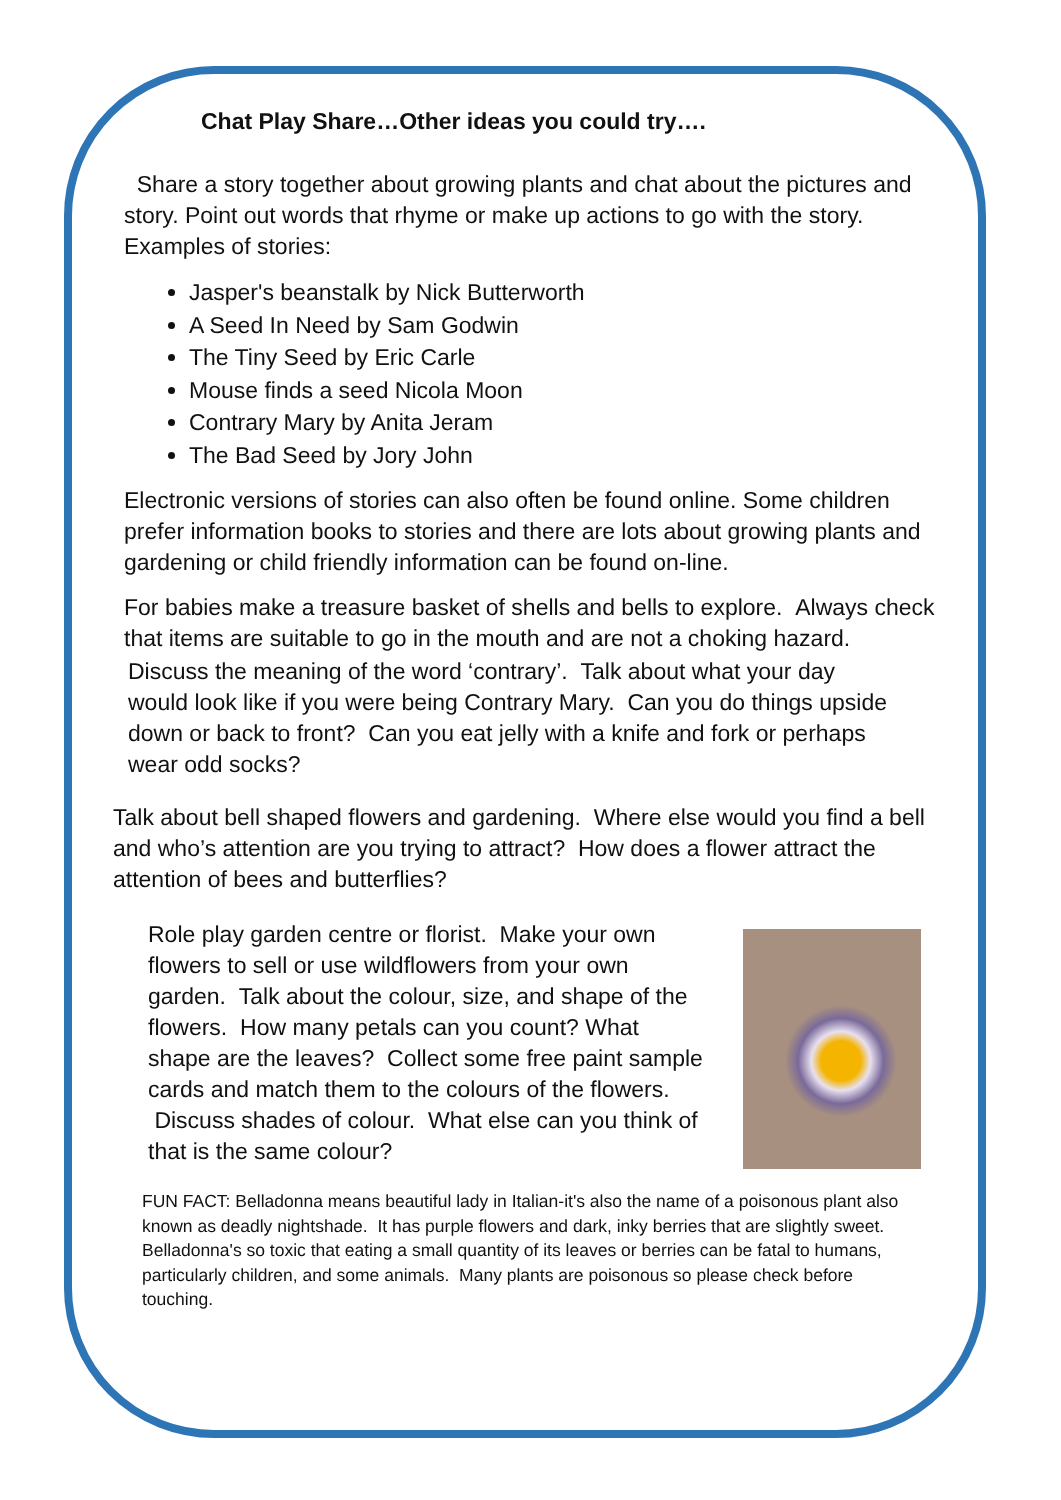Chat Play Share…Other ideas you could try….
Share a story together about growing plants and chat about the pictures and story. Point out words that rhyme or make up actions to go with the story. Examples of stories:
Jasper's beanstalk by Nick Butterworth
A Seed In Need by Sam Godwin
The Tiny Seed by Eric Carle
Mouse finds a seed Nicola Moon
Contrary Mary by Anita Jeram
The Bad Seed by Jory John
Electronic versions of stories can also often be found online. Some children prefer information books to stories and there are lots about growing plants and gardening or child friendly information can be found on-line.
For babies make a treasure basket of shells and bells to explore. Always check that items are suitable to go in the mouth and are not a choking hazard.
Discuss the meaning of the word ‘contrary’. Talk about what your day would look like if you were being Contrary Mary. Can you do things upside down or back to front? Can you eat jelly with a knife and fork or perhaps wear odd socks?
Talk about bell shaped flowers and gardening. Where else would you find a bell and who’s attention are you trying to attract? How does a flower attract the attention of bees and butterflies?
Role play garden centre or florist. Make your own flowers to sell or use wildflowers from your own garden. Talk about the colour, size, and shape of the flowers. How many petals can you count? What shape are the leaves? Collect some free paint sample cards and match them to the colours of the flowers. Discuss shades of colour. What else can you think of that is the same colour?
FUN FACT: Belladonna means beautiful lady in Italian-it's also the name of a poisonous plant also known as deadly nightshade. It has purple flowers and dark, inky berries that are slightly sweet. Belladonna's so toxic that eating a small quantity of its leaves or berries can be fatal to humans, particularly children, and some animals. Many plants are poisonous so please check before touching.